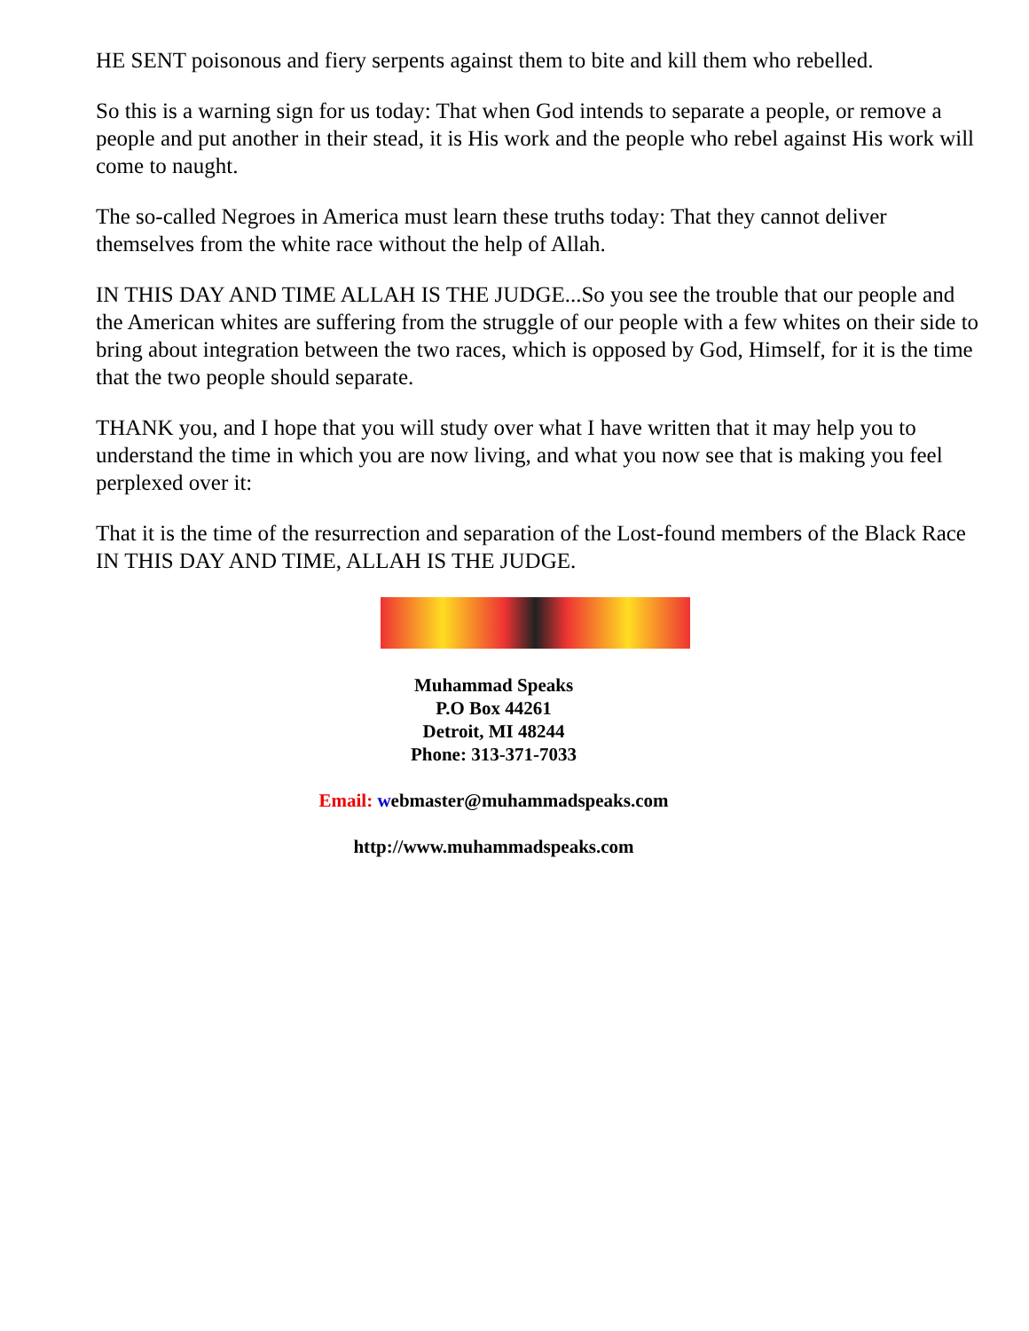HE SENT poisonous and fiery serpents against them to bite and kill them who rebelled.
So this is a warning sign for us today: That when God intends to separate a people, or remove a people and put another in their stead, it is His work and the people who rebel against His work will come to naught.
The so-called Negroes in America must learn these truths today: That they cannot deliver themselves from the white race without the help of Allah.
IN THIS DAY AND TIME ALLAH IS THE JUDGE...So you see the trouble that our people and the American whites are suffering from the struggle of our people with a few whites on their side to bring about integration between the two races, which is opposed by God, Himself, for it is the time that the two people should separate.
THANK you, and I hope that you will study over what I have written that it may help you to understand the time in which you are now living, and what you now see that is making you feel perplexed over it:
That it is the time of the resurrection and separation of the Lost-found members of the Black Race IN THIS DAY AND TIME, ALLAH IS THE JUDGE.
Muhammad Speaks
P.O Box 44261
Detroit, MI 48244
Phone: 313-371-7033
Email: webmaster@muhammadspeaks.com
http://www.muhammadspeaks.com